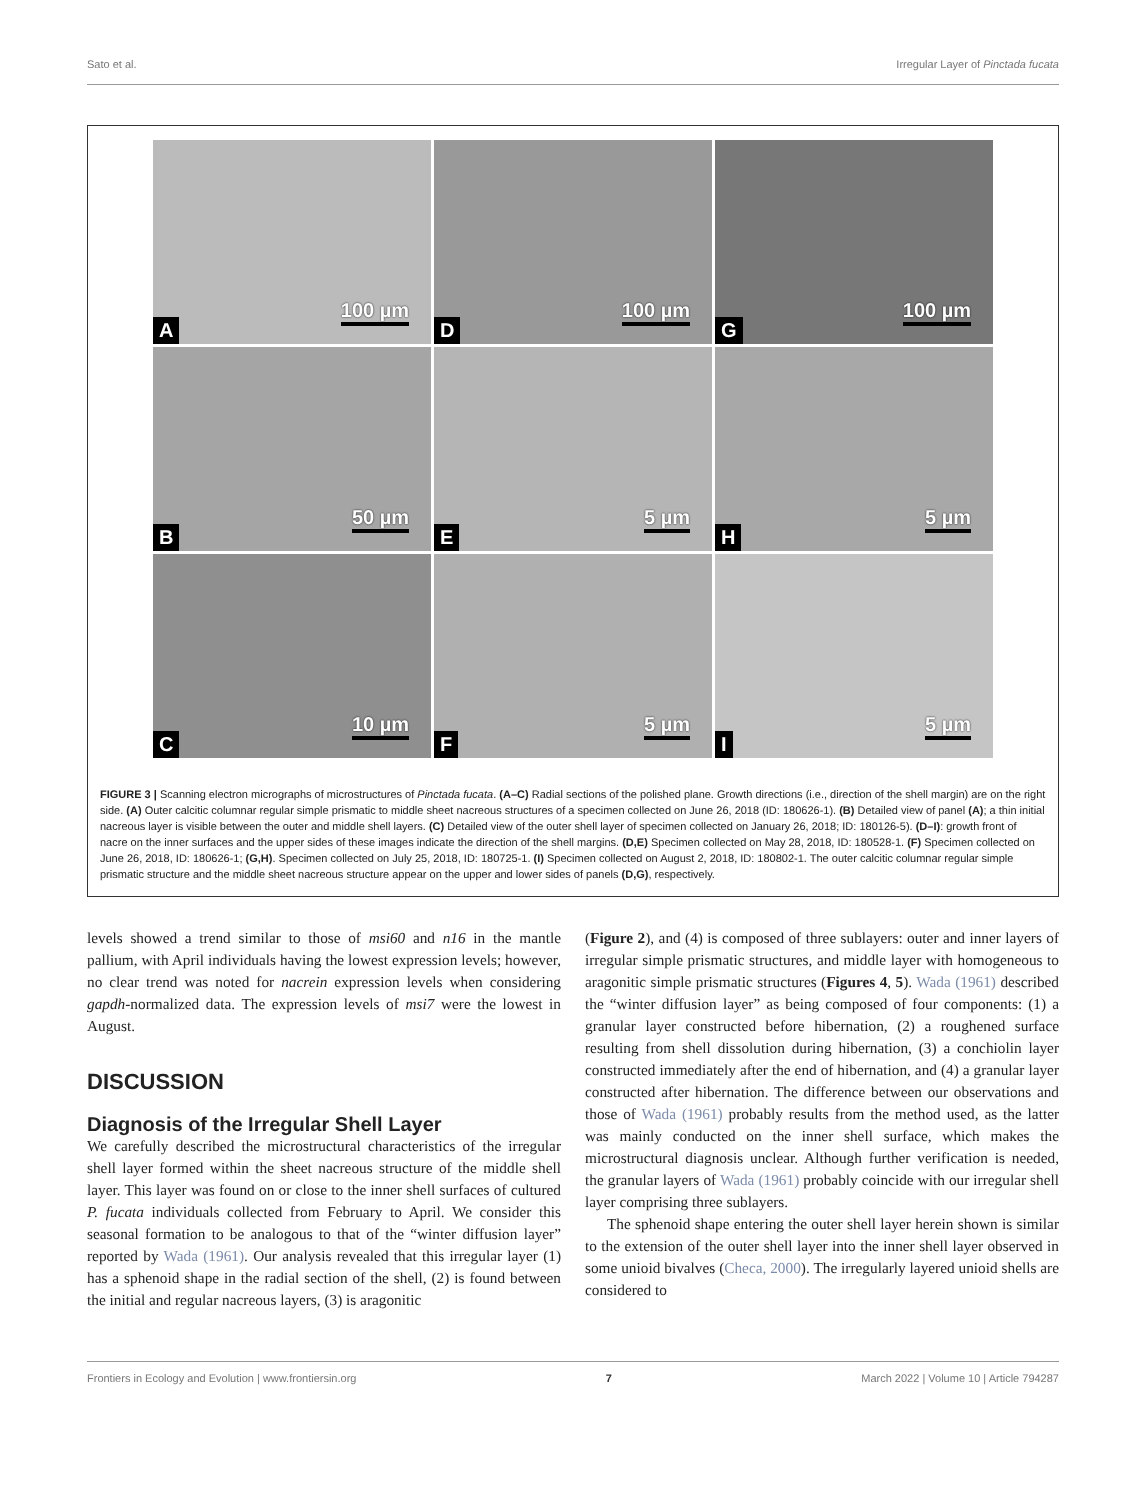Sato et al. Irregular Layer of Pinctada fucata
A 100 µm
D 100 µm
G 100 µm
B 50 µm
E 5 µm
H 5 µm
C 10 µm
F 5 µm
I 5 µm
FIGURE 3 | Scanning electron micrographs of microstructures of Pinctada fucata. (A–C) Radial sections of the polished plane. Growth directions (i.e., direction of the shell margin) are on the right side. (A) Outer calcitic columnar regular simple prismatic to middle sheet nacreous structures of a specimen collected on June 26, 2018 (ID: 180626-1). (B) Detailed view of panel (A); a thin initial nacreous layer is visible between the outer and middle shell layers. (C) Detailed view of the outer shell layer of specimen collected on January 26, 2018; ID: 180126-5). (D–I): growth front of nacre on the inner surfaces and the upper sides of these images indicate the direction of the shell margins. (D,E) Specimen collected on May 28, 2018, ID: 180528-1. (F) Specimen collected on June 26, 2018, ID: 180626-1; (G,H). Specimen collected on July 25, 2018, ID: 180725-1. (I) Specimen collected on August 2, 2018, ID: 180802-1. The outer calcitic columnar regular simple prismatic structure and the middle sheet nacreous structure appear on the upper and lower sides of panels (D,G), respectively.
levels showed a trend similar to those of msi60 and n16 in the mantle pallium, with April individuals having the lowest expression levels; however, no clear trend was noted for nacrein expression levels when considering gapdh-normalized data. The expression levels of msi7 were the lowest in August.
DISCUSSION
Diagnosis of the Irregular Shell Layer
We carefully described the microstructural characteristics of the irregular shell layer formed within the sheet nacreous structure of the middle shell layer. This layer was found on or close to the inner shell surfaces of cultured P. fucata individuals collected from February to April. We consider this seasonal formation to be analogous to that of the “winter diffusion layer” reported by Wada (1961). Our analysis revealed that this irregular layer (1) has a sphenoid shape in the radial section of the shell, (2) is found between the initial and regular nacreous layers, (3) is aragonitic
(Figure 2), and (4) is composed of three sublayers: outer and inner layers of irregular simple prismatic structures, and middle layer with homogeneous to aragonitic simple prismatic structures (Figures 4, 5). Wada (1961) described the “winter diffusion layer” as being composed of four components: (1) a granular layer constructed before hibernation, (2) a roughened surface resulting from shell dissolution during hibernation, (3) a conchiolin layer constructed immediately after the end of hibernation, and (4) a granular layer constructed after hibernation. The difference between our observations and those of Wada (1961) probably results from the method used, as the latter was mainly conducted on the inner shell surface, which makes the microstructural diagnosis unclear. Although further verification is needed, the granular layers of Wada (1961) probably coincide with our irregular shell layer comprising three sublayers.
The sphenoid shape entering the outer shell layer herein shown is similar to the extension of the outer shell layer into the inner shell layer observed in some unioid bivalves (Checa, 2000). The irregularly layered unioid shells are considered to
Frontiers in Ecology and Evolution | www.frontiersin.org 7 March 2022 | Volume 10 | Article 794287